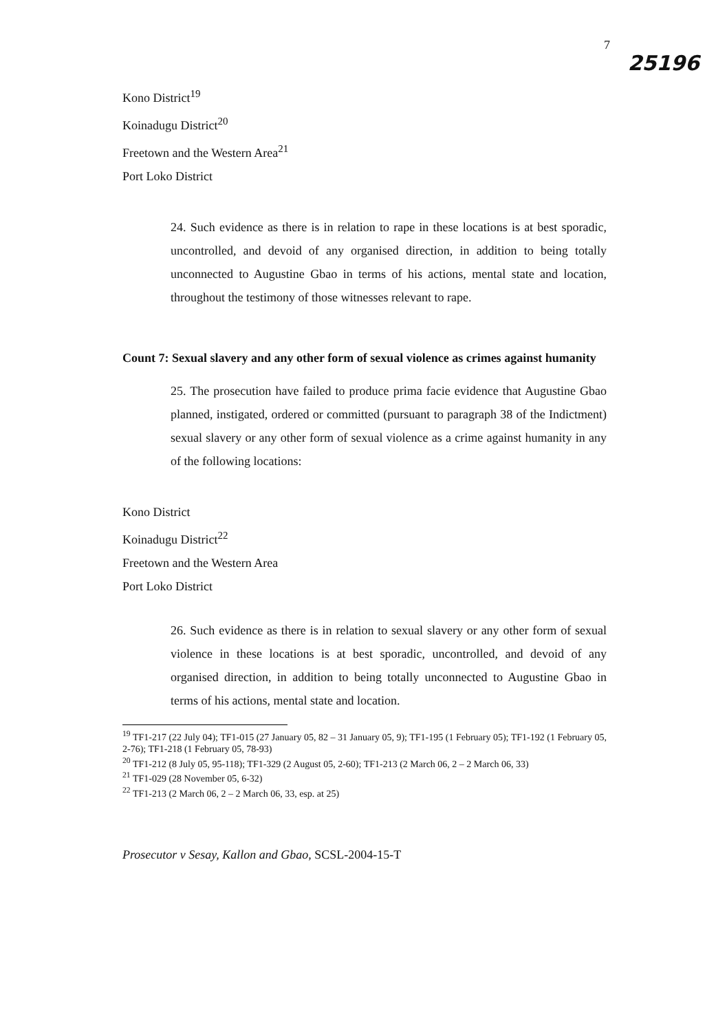7
25196
Kono District<sup>19</sup>
Koinadugu District<sup>20</sup>
Freetown and the Western Area<sup>21</sup>
Port Loko District
24. Such evidence as there is in relation to rape in these locations is at best sporadic, uncontrolled, and devoid of any organised direction, in addition to being totally unconnected to Augustine Gbao in terms of his actions, mental state and location, throughout the testimony of those witnesses relevant to rape.
Count 7: Sexual slavery and any other form of sexual violence as crimes against humanity
25. The prosecution have failed to produce prima facie evidence that Augustine Gbao planned, instigated, ordered or committed (pursuant to paragraph 38 of the Indictment) sexual slavery or any other form of sexual violence as a crime against humanity in any of the following locations:
Kono District
Koinadugu District<sup>22</sup>
Freetown and the Western Area
Port Loko District
26. Such evidence as there is in relation to sexual slavery or any other form of sexual violence in these locations is at best sporadic, uncontrolled, and devoid of any organised direction, in addition to being totally unconnected to Augustine Gbao in terms of his actions, mental state and location.
<sup>19</sup> TF1-217 (22 July 04); TF1-015 (27 January 05, 82 – 31 January 05, 9); TF1-195 (1 February 05); TF1-192 (1 February 05, 2-76); TF1-218 (1 February 05, 78-93)
<sup>20</sup> TF1-212 (8 July 05, 95-118); TF1-329 (2 August 05, 2-60); TF1-213 (2 March 06, 2 – 2 March 06, 33)
<sup>21</sup> TF1-029 (28 November 05, 6-32)
<sup>22</sup> TF1-213 (2 March 06, 2 – 2 March 06, 33, esp. at 25)
Prosecutor v Sesay, Kallon and Gbao, SCSL-2004-15-T